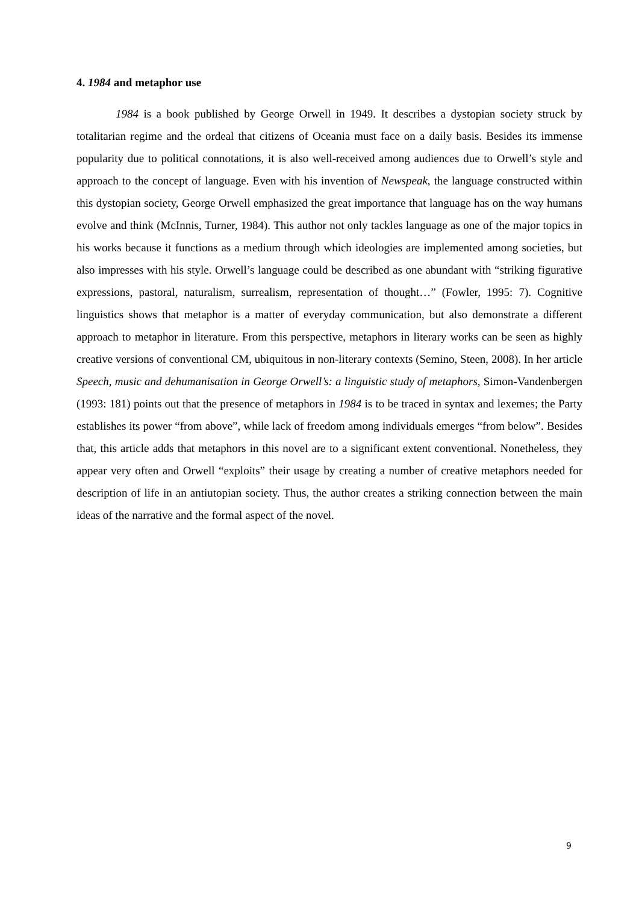4. 1984 and metaphor use
1984 is a book published by George Orwell in 1949. It describes a dystopian society struck by totalitarian regime and the ordeal that citizens of Oceania must face on a daily basis. Besides its immense popularity due to political connotations, it is also well-received among audiences due to Orwell’s style and approach to the concept of language. Even with his invention of Newspeak, the language constructed within this dystopian society, George Orwell emphasized the great importance that language has on the way humans evolve and think (McInnis, Turner, 1984). This author not only tackles language as one of the major topics in his works because it functions as a medium through which ideologies are implemented among societies, but also impresses with his style. Orwell’s language could be described as one abundant with “striking figurative expressions, pastoral, naturalism, surrealism, representation of thought…” (Fowler, 1995: 7). Cognitive linguistics shows that metaphor is a matter of everyday communication, but also demonstrate a different approach to metaphor in literature. From this perspective, metaphors in literary works can be seen as highly creative versions of conventional CM, ubiquitous in non-literary contexts (Semino, Steen, 2008). In her article Speech, music and dehumanisation in George Orwell’s: a linguistic study of metaphors, Simon-Vandenbergen (1993: 181) points out that the presence of metaphors in 1984 is to be traced in syntax and lexemes; the Party establishes its power “from above”, while lack of freedom among individuals emerges “from below”. Besides that, this article adds that metaphors in this novel are to a significant extent conventional. Nonetheless, they appear very often and Orwell “exploits” their usage by creating a number of creative metaphors needed for description of life in an antiutopian society. Thus, the author creates a striking connection between the main ideas of the narrative and the formal aspect of the novel.
9